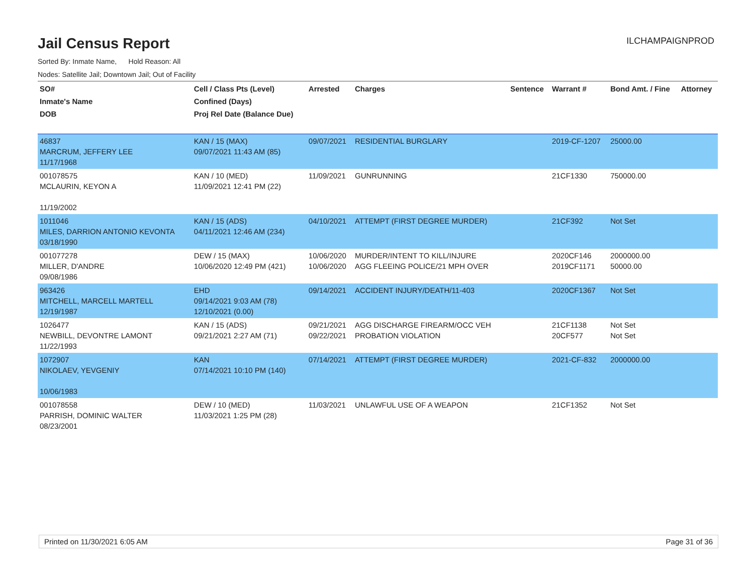Jail Census Report
ILCHAMPAIGNPROD
Sorted By: Inmate Name, Hold Reason: All
Nodes: Satellite Jail; Downtown Jail; Out of Facility
| SO# Inmate's Name DOB | Cell / Class Pts (Level) Confined (Days) Proj Rel Date (Balance Due) | Arrested | Charges | Sentence | Warrant # | Bond Amt. / Fine | Attorney |
| --- | --- | --- | --- | --- | --- | --- | --- |
| 46837 MARCRUM, JEFFERY LEE 11/17/1968 | KAN / 15 (MAX) 09/07/2021 11:43 AM (85) | 09/07/2021 | RESIDENTIAL BURGLARY | | 2019-CF-1207 | 25000.00 | |
| 001078575 MCLAURIN, KEYON A 11/19/2002 | KAN / 10 (MED) 11/09/2021 12:41 PM (22) | 11/09/2021 | GUNRUNNING | | 21CF1330 | 750000.00 | |
| 1011046 MILES, DARRION ANTONIO KEVONTA 03/18/1990 | KAN / 15 (ADS) 04/11/2021 12:46 AM (234) | 04/10/2021 | ATTEMPT (FIRST DEGREE MURDER) | | 21CF392 | Not Set | |
| 001077278 MILLER, D'ANDRE 09/08/1986 | DEW / 15 (MAX) 10/06/2020 12:49 PM (421) | 10/06/2020 10/06/2020 | MURDER/INTENT TO KILL/INJURE AGG FLEEING POLICE/21 MPH OVER | | 2020CF146 2019CF1171 | 2000000.00 50000.00 | |
| 963426 MITCHELL, MARCELL MARTELL 12/19/1987 | EHD 09/14/2021 9:03 AM (78) 12/10/2021 (0.00) | 09/14/2021 | ACCIDENT INJURY/DEATH/11-403 | | 2020CF1367 | Not Set | |
| 1026477 NEWBILL, DEVONTRE LAMONT 11/22/1993 | KAN / 15 (ADS) 09/21/2021 2:27 AM (71) | 09/21/2021 09/22/2021 | AGG DISCHARGE FIREARM/OCC VEH PROBATION VIOLATION | | 21CF1138 20CF577 | Not Set Not Set | |
| 1072907 NIKOLAEV, YEVGENIY 10/06/1983 | KAN 07/14/2021 10:10 PM (140) | 07/14/2021 | ATTEMPT (FIRST DEGREE MURDER) | | 2021-CF-832 | 2000000.00 | |
| 001078558 PARRISH, DOMINIC WALTER 08/23/2001 | DEW / 10 (MED) 11/03/2021 1:25 PM (28) | 11/03/2021 | UNLAWFUL USE OF A WEAPON | | 21CF1352 | Not Set | |
Printed on 11/30/2021 6:05 AM Page 31 of 36